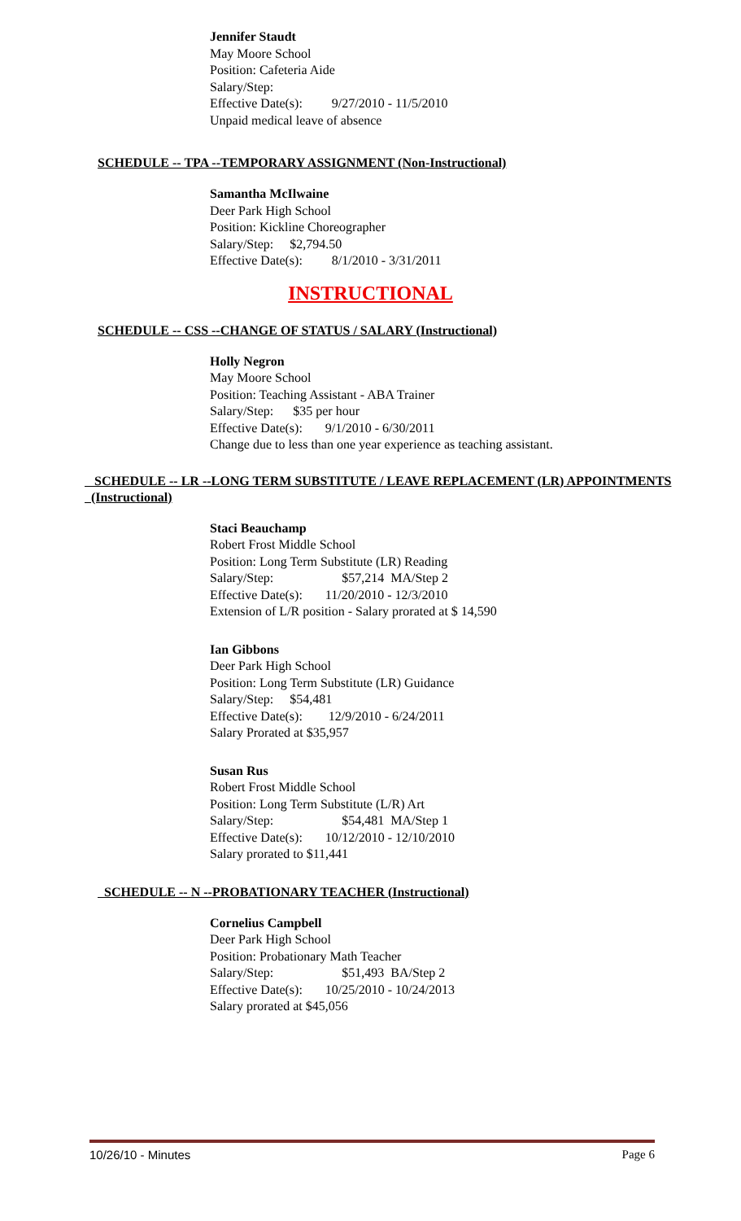Jennifer Staudt
May Moore School
Position: Cafeteria Aide
Salary/Step:
Effective Date(s): 9/27/2010 - 11/5/2010
Unpaid medical leave of absence
SCHEDULE -- TPA --TEMPORARY ASSIGNMENT (Non-Instructional)
Samantha McIlwaine
Deer Park High School
Position: Kickline Choreographer
Salary/Step: $2,794.50
Effective Date(s): 8/1/2010 - 3/31/2011
INSTRUCTIONAL
SCHEDULE -- CSS --CHANGE OF STATUS / SALARY (Instructional)
Holly Negron
May Moore School
Position: Teaching Assistant - ABA Trainer
Salary/Step: $35 per hour
Effective Date(s): 9/1/2010 - 6/30/2011
Change due to less than one year experience as teaching assistant.
SCHEDULE -- LR --LONG TERM SUBSTITUTE / LEAVE REPLACEMENT (LR) APPOINTMENTS (Instructional)
Staci Beauchamp
Robert Frost Middle School
Position: Long Term Substitute (LR) Reading
Salary/Step: $57,214 MA/Step 2
Effective Date(s): 11/20/2010 - 12/3/2010
Extension of L/R position - Salary prorated at $ 14,590
Ian Gibbons
Deer Park High School
Position: Long Term Substitute (LR) Guidance
Salary/Step: $54,481
Effective Date(s): 12/9/2010 - 6/24/2011
Salary Prorated at $35,957
Susan Rus
Robert Frost Middle School
Position: Long Term Substitute (L/R) Art
Salary/Step: $54,481 MA/Step 1
Effective Date(s): 10/12/2010 - 12/10/2010
Salary prorated to $11,441
SCHEDULE -- N --PROBATIONARY TEACHER (Instructional)
Cornelius Campbell
Deer Park High School
Position: Probationary Math Teacher
Salary/Step: $51,493 BA/Step 2
Effective Date(s): 10/25/2010 - 10/24/2013
Salary prorated at $45,056
10/26/10 - Minutes Page 6